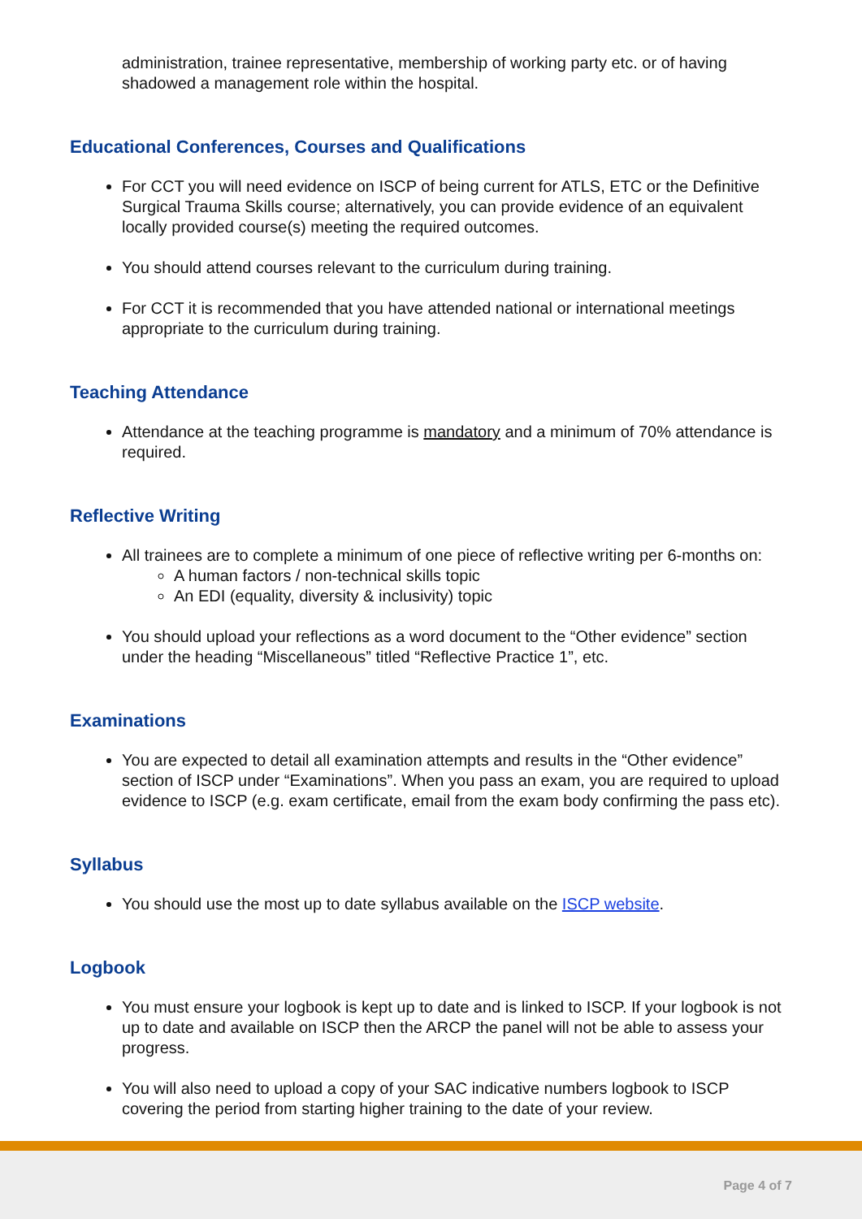administration, trainee representative, membership of working party etc. or of having shadowed a management role within the hospital.
Educational Conferences, Courses and Qualifications
For CCT you will need evidence on ISCP of being current for ATLS, ETC or the Definitive Surgical Trauma Skills course; alternatively, you can provide evidence of an equivalent locally provided course(s) meeting the required outcomes.
You should attend courses relevant to the curriculum during training.
For CCT it is recommended that you have attended national or international meetings appropriate to the curriculum during training.
Teaching Attendance
Attendance at the teaching programme is mandatory and a minimum of 70% attendance is required.
Reflective Writing
All trainees are to complete a minimum of one piece of reflective writing per 6-months on:
A human factors / non-technical skills topic
An EDI (equality, diversity & inclusivity) topic
You should upload your reflections as a word document to the “Other evidence” section under the heading “Miscellaneous” titled “Reflective Practice 1”, etc.
Examinations
You are expected to detail all examination attempts and results in the “Other evidence” section of ISCP under “Examinations”. When you pass an exam, you are required to upload evidence to ISCP (e.g. exam certificate, email from the exam body confirming the pass etc).
Syllabus
You should use the most up to date syllabus available on the ISCP website.
Logbook
You must ensure your logbook is kept up to date and is linked to ISCP. If your logbook is not up to date and available on ISCP then the ARCP the panel will not be able to assess your progress.
You will also need to upload a copy of your SAC indicative numbers logbook to ISCP covering the period from starting higher training to the date of your review.
Page 4 of 7